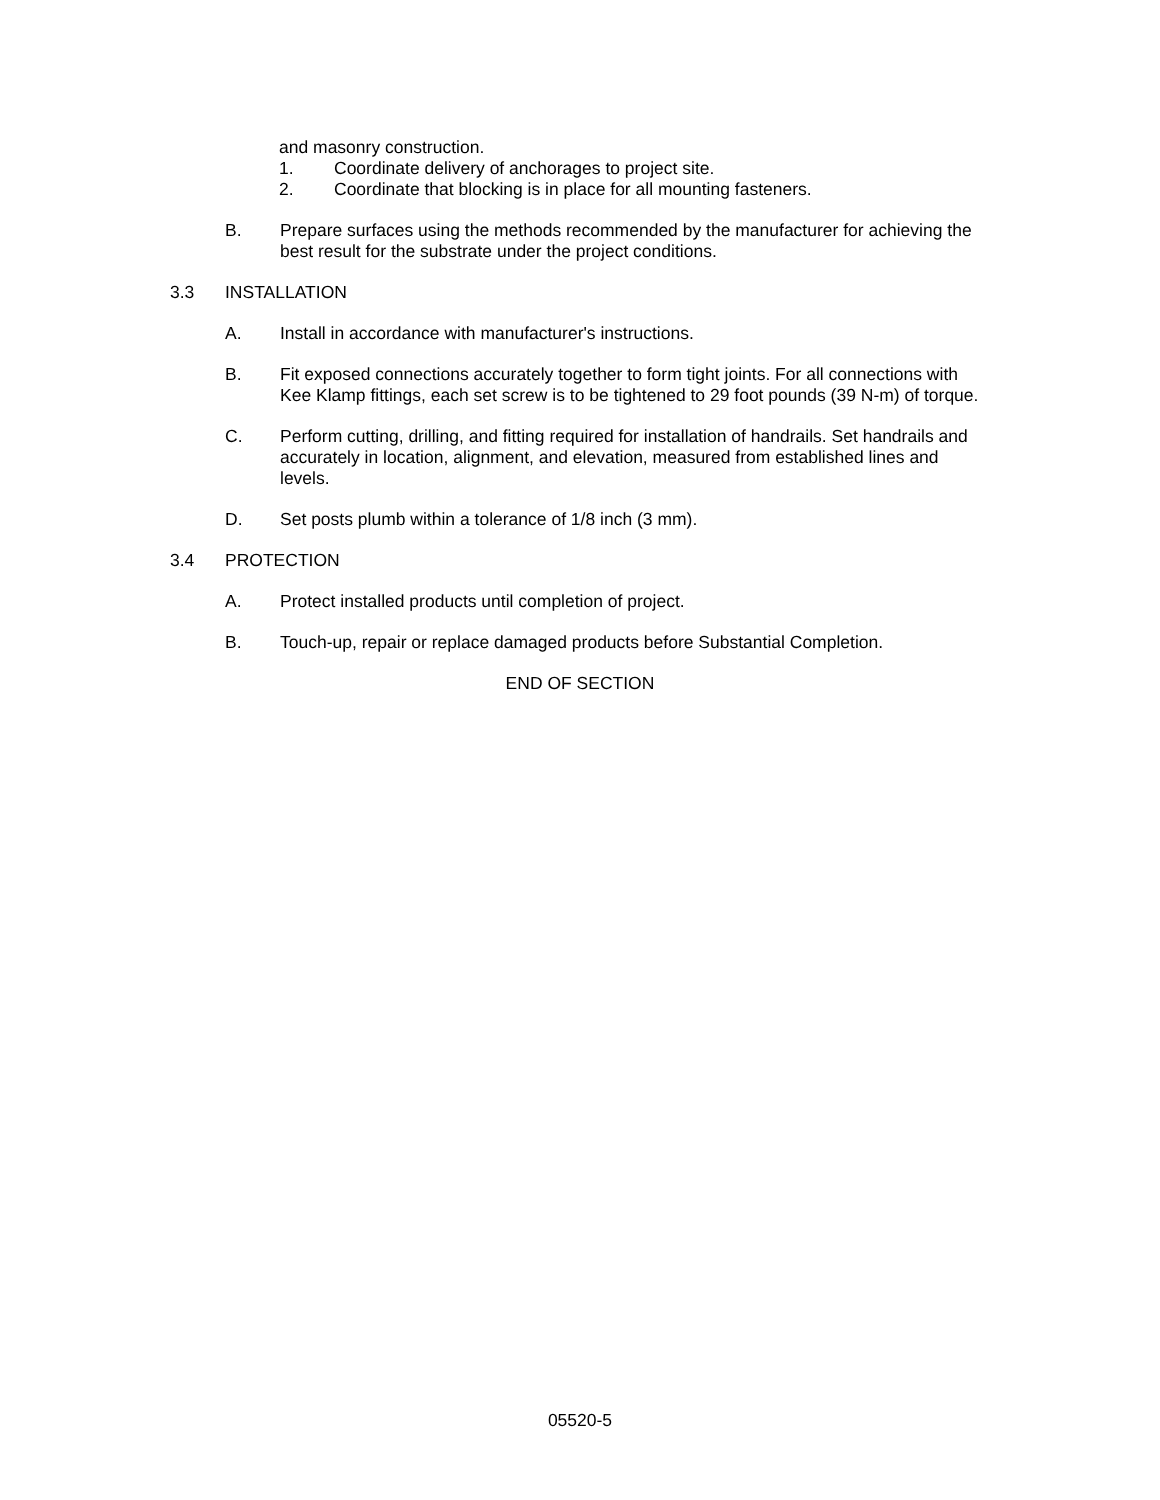and masonry construction.
1. Coordinate delivery of anchorages to project site.
2. Coordinate that blocking is in place for all mounting fasteners.
B. Prepare surfaces using the methods recommended by the manufacturer for achieving the best result for the substrate under the project conditions.
3.3 INSTALLATION
A. Install in accordance with manufacturer's instructions.
B. Fit exposed connections accurately together to form tight joints. For all connections with Kee Klamp fittings, each set screw is to be tightened to 29 foot pounds (39 N-m) of torque.
C. Perform cutting, drilling, and fitting required for installation of handrails. Set handrails and accurately in location, alignment, and elevation, measured from established lines and levels.
D. Set posts plumb within a tolerance of 1/8 inch (3 mm).
3.4 PROTECTION
A. Protect installed products until completion of project.
B. Touch-up, repair or replace damaged products before Substantial Completion.
END OF SECTION
05520-5